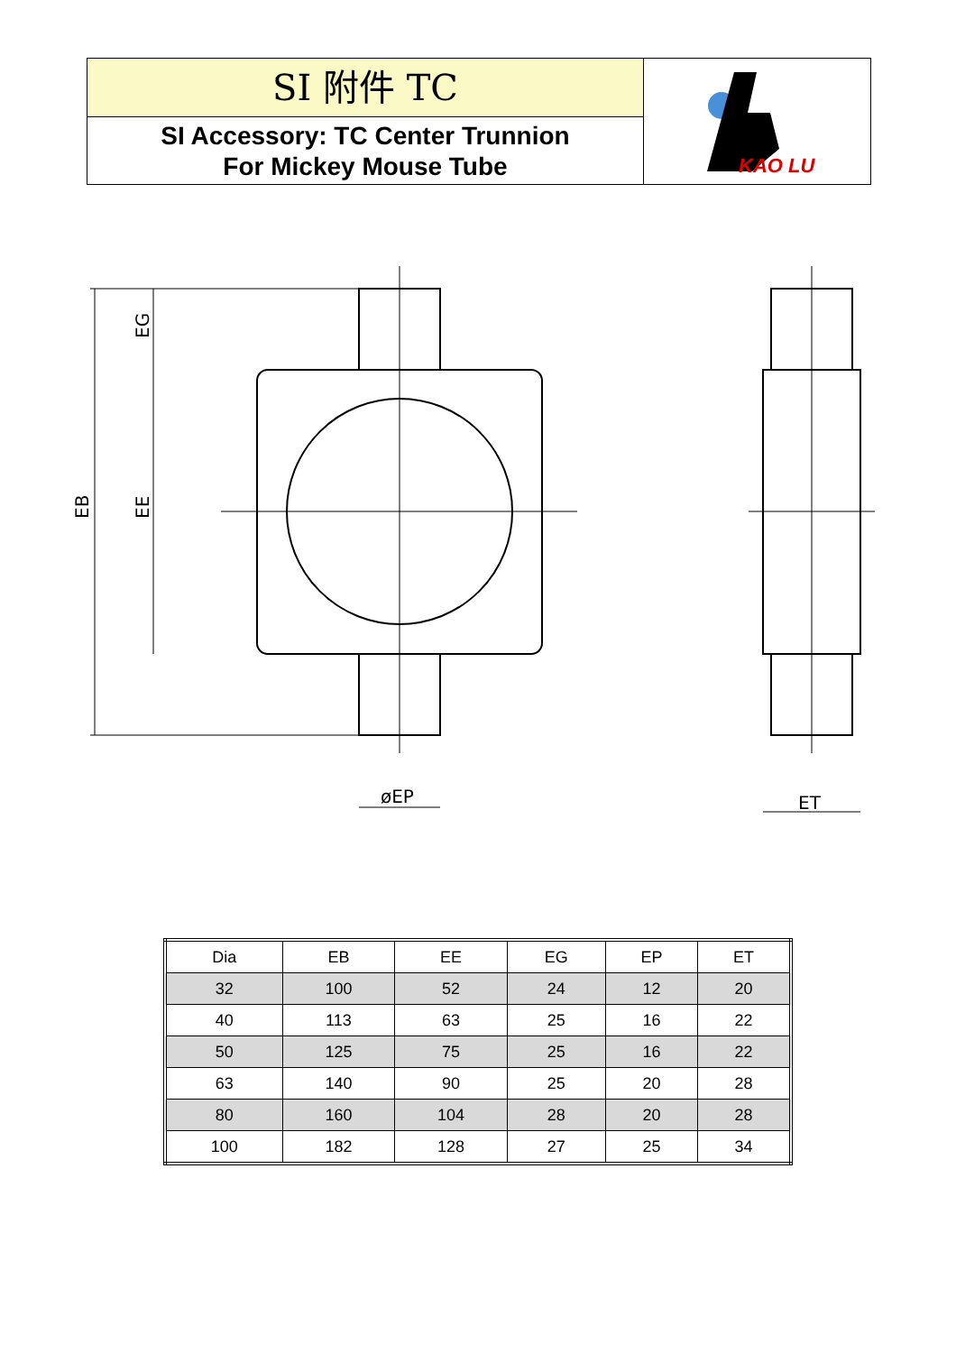SI 附件 TC
SI Accessory: TC Center Trunnion
For Mickey Mouse Tube
KAO LU
øEP
ET
EB
EE
EG
| Dia | EB | EE | EG | EP | ET |
| --- | --- | --- | --- | --- | --- |
| 32 | 100 | 52 | 24 | 12 | 20 |
| 40 | 113 | 63 | 25 | 16 | 22 |
| 50 | 125 | 75 | 25 | 16 | 22 |
| 63 | 140 | 90 | 25 | 20 | 28 |
| 80 | 160 | 104 | 28 | 20 | 28 |
| 100 | 182 | 128 | 27 | 25 | 34 |